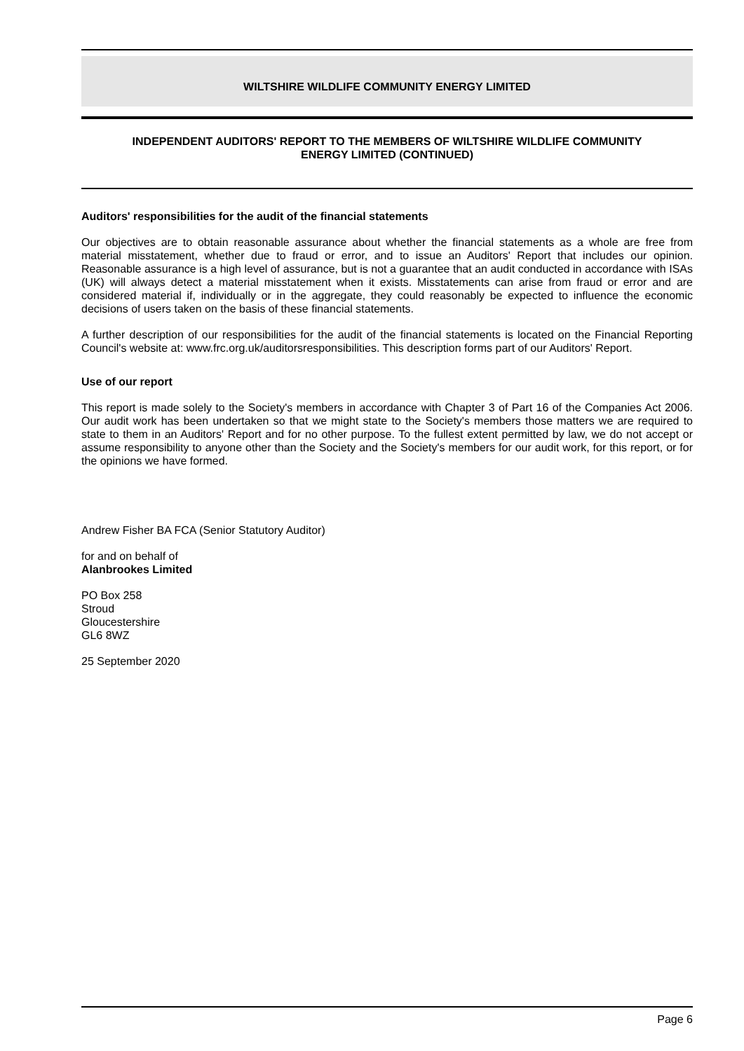WILTSHIRE WILDLIFE COMMUNITY ENERGY LIMITED
INDEPENDENT AUDITORS' REPORT TO THE MEMBERS OF WILTSHIRE WILDLIFE COMMUNITY
ENERGY LIMITED (CONTINUED)
Auditors' responsibilities for the audit of the financial statements
Our objectives are to obtain reasonable assurance about whether the financial statements as a whole are free from material misstatement, whether due to fraud or error, and to issue an Auditors' Report that includes our opinion. Reasonable assurance is a high level of assurance, but is not a guarantee that an audit conducted in accordance with ISAs (UK) will always detect a material misstatement when it exists. Misstatements can arise from fraud or error and are considered material if, individually or in the aggregate, they could reasonably be expected to influence the economic decisions of users taken on the basis of these financial statements.
A further description of our responsibilities for the audit of the financial statements is located on the Financial Reporting Council's website at: www.frc.org.uk/auditorsresponsibilities. This description forms part of our Auditors' Report.
Use of our report
This report is made solely to the Society's members in accordance with Chapter 3 of Part 16 of the Companies Act 2006. Our audit work has been undertaken so that we might state to the Society's members those matters we are required to state to them in an Auditors' Report and for no other purpose. To the fullest extent permitted by law, we do not accept or assume responsibility to anyone other than the Society and the Society's members for our audit work, for this report, or for the opinions we have formed.
Andrew Fisher BA FCA (Senior Statutory Auditor)
for and on behalf of
Alanbrookes Limited
PO Box 258
Stroud
Gloucestershire
GL6 8WZ
25 September 2020
Page 6